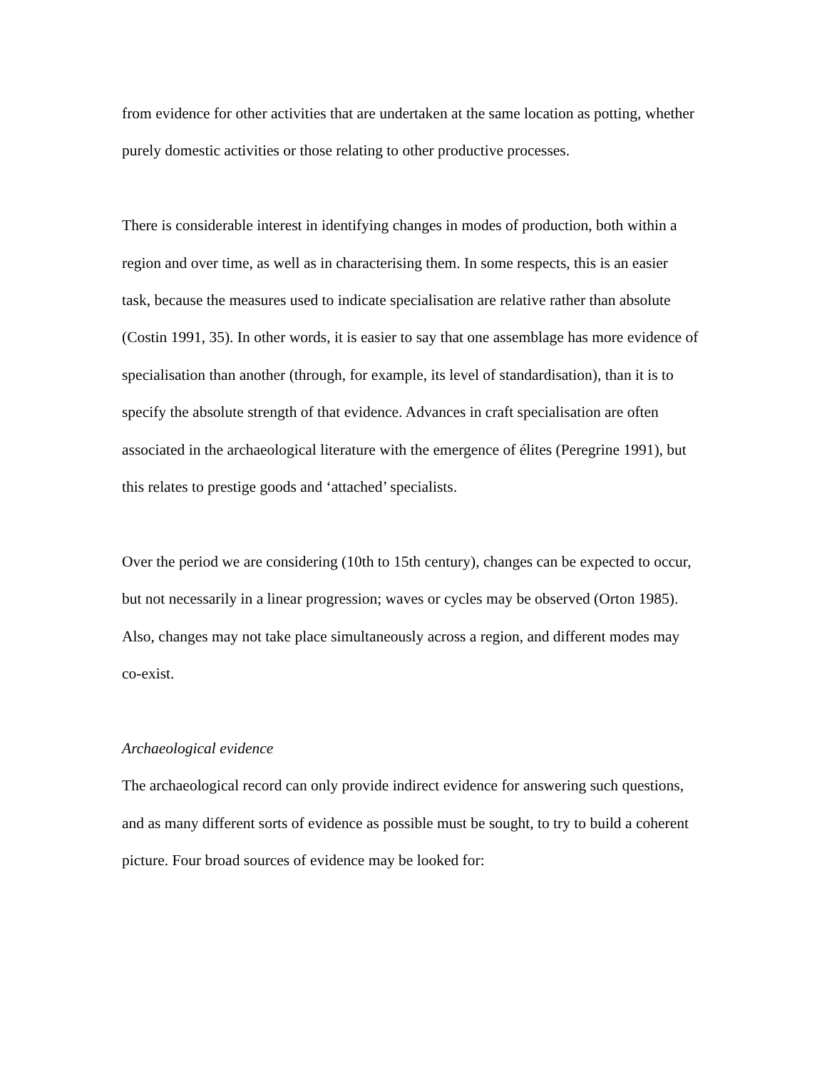from evidence for other activities that are undertaken at the same location as potting, whether purely domestic activities or those relating to other productive processes.
There is considerable interest in identifying changes in modes of production, both within a region and over time, as well as in characterising them. In some respects, this is an easier task, because the measures used to indicate specialisation are relative rather than absolute (Costin 1991, 35). In other words, it is easier to say that one assemblage has more evidence of specialisation than another (through, for example, its level of standardisation), than it is to specify the absolute strength of that evidence. Advances in craft specialisation are often associated in the archaeological literature with the emergence of élites (Peregrine 1991), but this relates to prestige goods and ‘attached’ specialists.
Over the period we are considering (10th to 15th century), changes can be expected to occur, but not necessarily in a linear progression; waves or cycles may be observed (Orton 1985). Also, changes may not take place simultaneously across a region, and different modes may co-exist.
Archaeological evidence
The archaeological record can only provide indirect evidence for answering such questions, and as many different sorts of evidence as possible must be sought, to try to build a coherent picture. Four broad sources of evidence may be looked for: